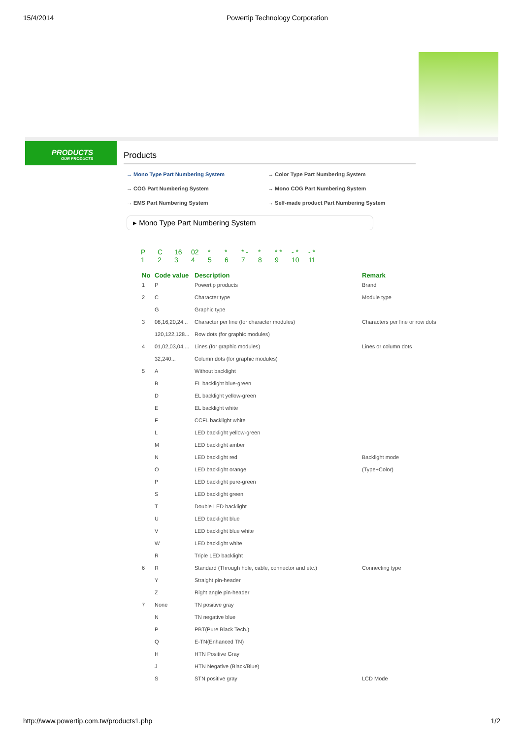15/4/2014 Powertip Technology Corporation
PRODUCTS
OUR PRODUCTS
Products
→ Mono Type Part Numbering System → Color Type Part Numbering System → COG Part Numbering System → Mono COG Part Numbering System → EMS Part Numbering System → Self-made product Part Numbering System
▸ Mono Type Part Numbering System
P C 16 02 * * * - * * * - * - *
123456789 10 11
| No | Code value | Description | Remark |
| --- | --- | --- | --- |
| 1 | P | Powertip products | Brand |
| 2 | C | Character type | Module type |
| | G | Graphic type | |
| 3 | 08,16,20,24... | Character per line (for character modules) | Characters per line or row dots |
| | 120,122,128... | Row dots (for graphic modules) | |
| 4 | 01,02,03,04,... | Lines (for graphic modules) | Lines or column dots |
| | 32,240... | Column dots (for graphic modules) | |
| 5 | A | Without backlight | |
| | B | EL backlight blue-green | |
| | D | EL backlight yellow-green | |
| | E | EL backlight white | |
| | F | CCFL backlight white | |
| | L | LED backlight yellow-green | |
| | M | LED backlight amber | |
| | N | LED backlight red | Backlight mode |
| | O | LED backlight orange | (Type+Color) |
| | P | LED backlight pure-green | |
| | S | LED backlight green | |
| | T | Double LED backlight | |
| | U | LED backlight blue | |
| | V | LED backlight blue white | |
| | W | LED backlight white | |
| | R | Triple LED backlight | |
| 6 | R | Standard (Through hole, cable, connector and etc.) | Connecting type |
| | Y | Straight pin-header | |
| | Z | Right angle pin-header | |
| 7 | None | TN positive gray | |
| | N | TN negative blue | |
| | P | PBT(Pure Black Tech.) | |
| | Q | E-TN(Enhanced TN) | |
| | H | HTN Positive Gray | |
| | J | HTN Negative (Black/Blue) | |
| | S | STN positive gray | LCD Mode |
http://www.powertip.com.tw/products1.php 1/2